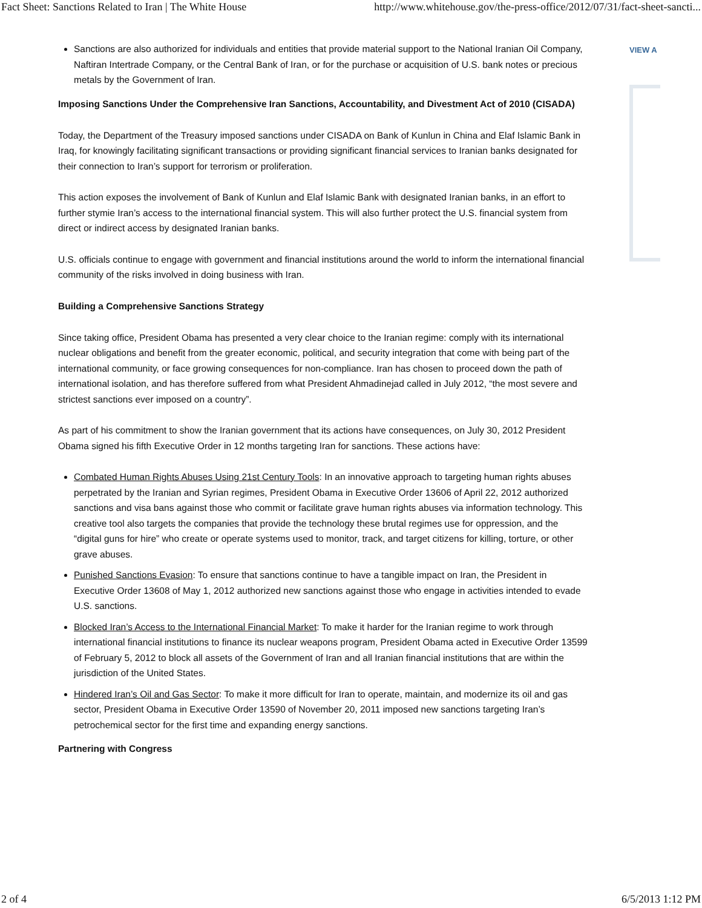Fact Sheet: Sanctions Related to Iran | The White House http://www.whitehouse.gov/the-press-office/2012/07/31/fact-sheet-sancti...
VIEW A
Sanctions are also authorized for individuals and entities that provide material support to the National Iranian Oil Company, Naftiran Intertrade Company, or the Central Bank of Iran, or for the purchase or acquisition of U.S. bank notes or precious metals by the Government of Iran.
Imposing Sanctions Under the Comprehensive Iran Sanctions, Accountability, and Divestment Act of 2010 (CISADA)
Today, the Department of the Treasury imposed sanctions under CISADA on Bank of Kunlun in China and Elaf Islamic Bank in Iraq, for knowingly facilitating significant transactions or providing significant financial services to Iranian banks designated for their connection to Iran’s support for terrorism or proliferation.
This action exposes the involvement of Bank of Kunlun and Elaf Islamic Bank with designated Iranian banks, in an effort to further stymie Iran’s access to the international financial system. This will also further protect the U.S. financial system from direct or indirect access by designated Iranian banks.
U.S. officials continue to engage with government and financial institutions around the world to inform the international financial community of the risks involved in doing business with Iran.
Building a Comprehensive Sanctions Strategy
Since taking office, President Obama has presented a very clear choice to the Iranian regime: comply with its international nuclear obligations and benefit from the greater economic, political, and security integration that come with being part of the international community, or face growing consequences for non-compliance. Iran has chosen to proceed down the path of international isolation, and has therefore suffered from what President Ahmadinejad called in July 2012, “the most severe and strictest sanctions ever imposed on a country”.
As part of his commitment to show the Iranian government that its actions have consequences, on July 30, 2012 President Obama signed his fifth Executive Order in 12 months targeting Iran for sanctions. These actions have:
Combated Human Rights Abuses Using 21st Century Tools: In an innovative approach to targeting human rights abuses perpetrated by the Iranian and Syrian regimes, President Obama in Executive Order 13606 of April 22, 2012 authorized sanctions and visa bans against those who commit or facilitate grave human rights abuses via information technology. This creative tool also targets the companies that provide the technology these brutal regimes use for oppression, and the “digital guns for hire” who create or operate systems used to monitor, track, and target citizens for killing, torture, or other grave abuses.
Punished Sanctions Evasion: To ensure that sanctions continue to have a tangible impact on Iran, the President in Executive Order 13608 of May 1, 2012 authorized new sanctions against those who engage in activities intended to evade U.S. sanctions.
Blocked Iran’s Access to the International Financial Market: To make it harder for the Iranian regime to work through international financial institutions to finance its nuclear weapons program, President Obama acted in Executive Order 13599 of February 5, 2012 to block all assets of the Government of Iran and all Iranian financial institutions that are within the jurisdiction of the United States.
Hindered Iran’s Oil and Gas Sector: To make it more difficult for Iran to operate, maintain, and modernize its oil and gas sector, President Obama in Executive Order 13590 of November 20, 2011 imposed new sanctions targeting Iran’s petrochemical sector for the first time and expanding energy sanctions.
Partnering with Congress
2 of 4 6/5/2013 1:12 PM